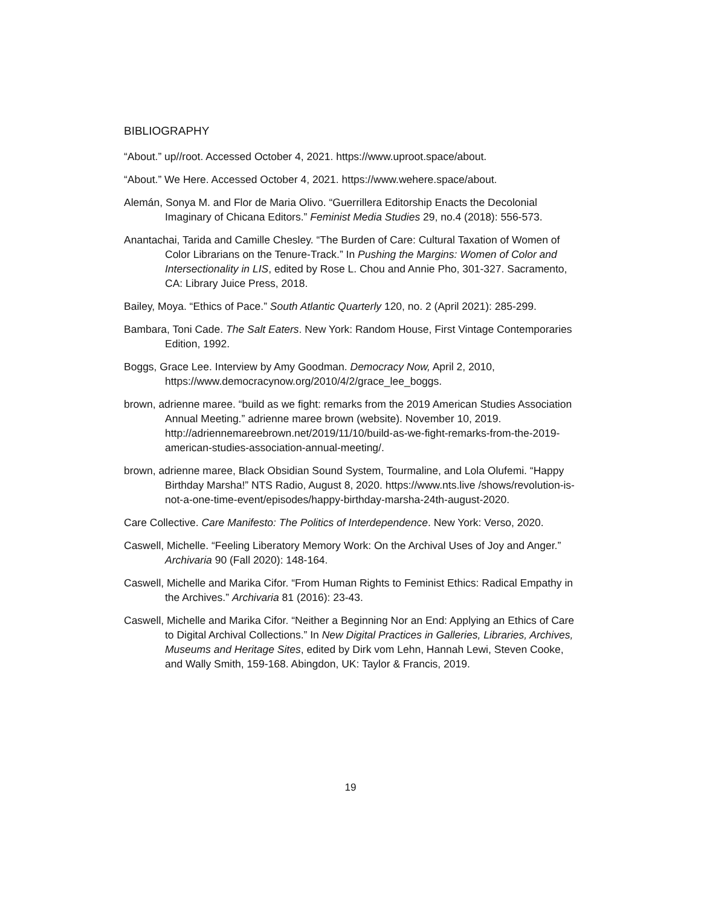BIBLIOGRAPHY
“About.” up//root. Accessed October 4, 2021. https://www.uproot.space/about.
“About.” We Here. Accessed October 4, 2021. https://www.wehere.space/about.
Alemán, Sonya M. and Flor de Maria Olivo. “Guerrillera Editorship Enacts the Decolonial Imaginary of Chicana Editors.” Feminist Media Studies 29, no.4 (2018): 556-573.
Anantachai, Tarida and Camille Chesley. “The Burden of Care: Cultural Taxation of Women of Color Librarians on the Tenure-Track.” In Pushing the Margins: Women of Color and Intersectionality in LIS, edited by Rose L. Chou and Annie Pho, 301-327. Sacramento, CA: Library Juice Press, 2018.
Bailey, Moya. “Ethics of Pace.” South Atlantic Quarterly 120, no. 2 (April 2021): 285-299.
Bambara, Toni Cade. The Salt Eaters. New York: Random House, First Vintage Contemporaries Edition, 1992.
Boggs, Grace Lee. Interview by Amy Goodman. Democracy Now, April 2, 2010, https://www.democracynow.org/2010/4/2/grace_lee_boggs.
brown, adrienne maree. “build as we fight: remarks from the 2019 American Studies Association Annual Meeting.” adrienne maree brown (website). November 10, 2019. http://adriennemareebrown.net/2019/11/10/build-as-we-fight-remarks-from-the-2019-american-studies-association-annual-meeting/.
brown, adrienne maree, Black Obsidian Sound System, Tourmaline, and Lola Olufemi. “Happy Birthday Marsha!” NTS Radio, August 8, 2020. https://www.nts.live /shows/revolution-is-not-a-one-time-event/episodes/happy-birthday-marsha-24th-august-2020.
Care Collective. Care Manifesto: The Politics of Interdependence. New York: Verso, 2020.
Caswell, Michelle. “Feeling Liberatory Memory Work: On the Archival Uses of Joy and Anger.” Archivaria 90 (Fall 2020): 148-164.
Caswell, Michelle and Marika Cifor. “From Human Rights to Feminist Ethics: Radical Empathy in the Archives.” Archivaria 81 (2016): 23-43.
Caswell, Michelle and Marika Cifor. “Neither a Beginning Nor an End: Applying an Ethics of Care to Digital Archival Collections.” In New Digital Practices in Galleries, Libraries, Archives, Museums and Heritage Sites, edited by Dirk vom Lehn, Hannah Lewi, Steven Cooke, and Wally Smith, 159-168. Abingdon, UK: Taylor & Francis, 2019.
19